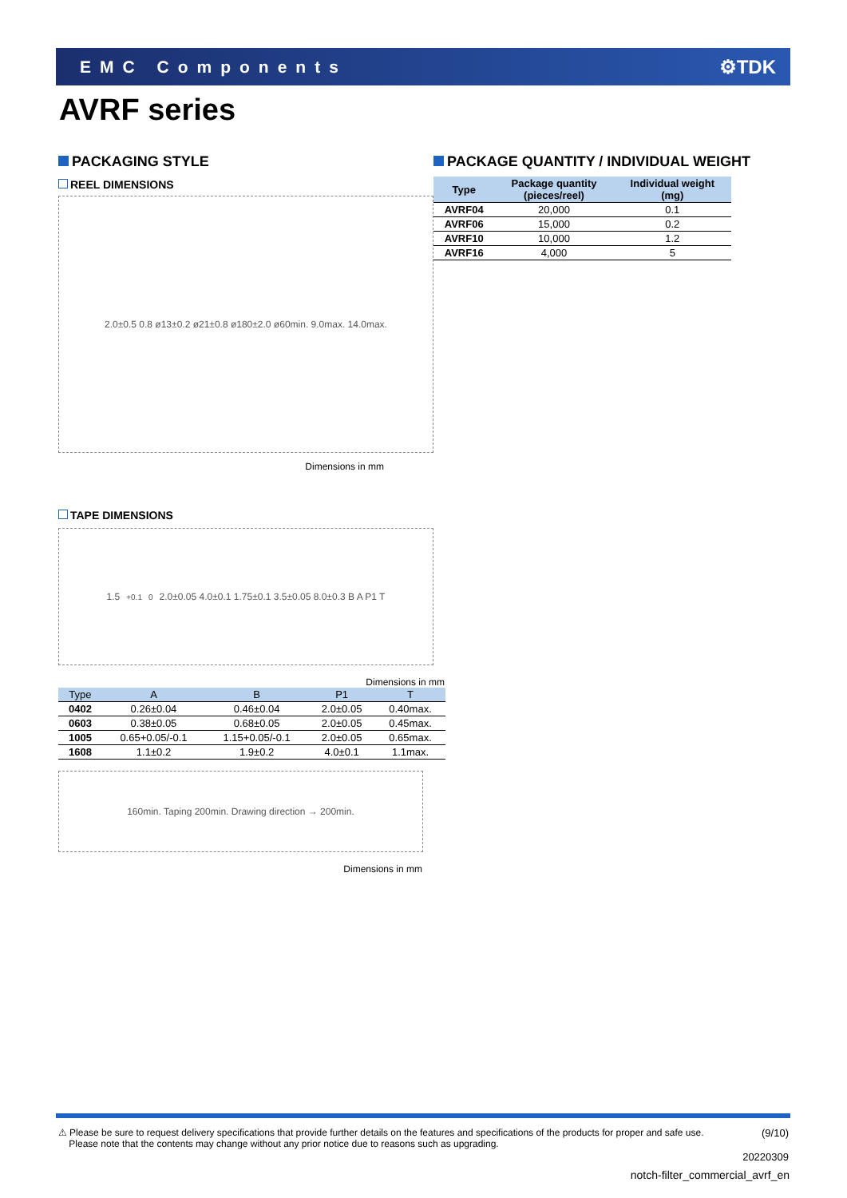EMC Components ⚙TDK
AVRF series
PACKAGING STYLE
REEL DIMENSIONS
2.0±0.5 0.8 ø13±0.2 ø21±0.8 ø180±2.0 ø60min. 9.0max. 14.0max.
Dimensions in mm
TAPE DIMENSIONS
1.5<sup>+0.1</sup><sub>0</sub> 2.0±0.05 4.0±0.1 1.75±0.1 3.5±0.05 8.0±0.3 B A P1 T
Dimensions in mm
| Type | A | B | P1 | T |
| --- | --- | --- | --- | --- |
| 0402 | 0.26±0.04 | 0.46±0.04 | 2.0±0.05 | 0.40max. |
| 0603 | 0.38±0.05 | 0.68±0.05 | 2.0±0.05 | 0.45max. |
| 1005 | 0.65+0.05/-0.1 | 1.15+0.05/-0.1 | 2.0±0.05 | 0.65max. |
| 1608 | 1.1±0.2 | 1.9±0.2 | 4.0±0.1 | 1.1max. |
160min. Taping 200min. Drawing direction → 200min.
Dimensions in mm
PACKAGE QUANTITY / INDIVIDUAL WEIGHT
| Type | Package quantity (pieces/reel) | Individual weight (mg) |
| --- | --- | --- |
| AVRF04 | 20,000 | 0.1 |
| AVRF06 | 15,000 | 0.2 |
| AVRF10 | 10,000 | 1.2 |
| AVRF16 | 4,000 | 5 |
⚠ Please be sure to request delivery specifications that provide further details on the features and specifications of the products for proper and safe use.
Please note that the contents may change without any prior notice due to reasons such as upgrading.
(9/10)
20220309
notch-filter_commercial_avrf_en